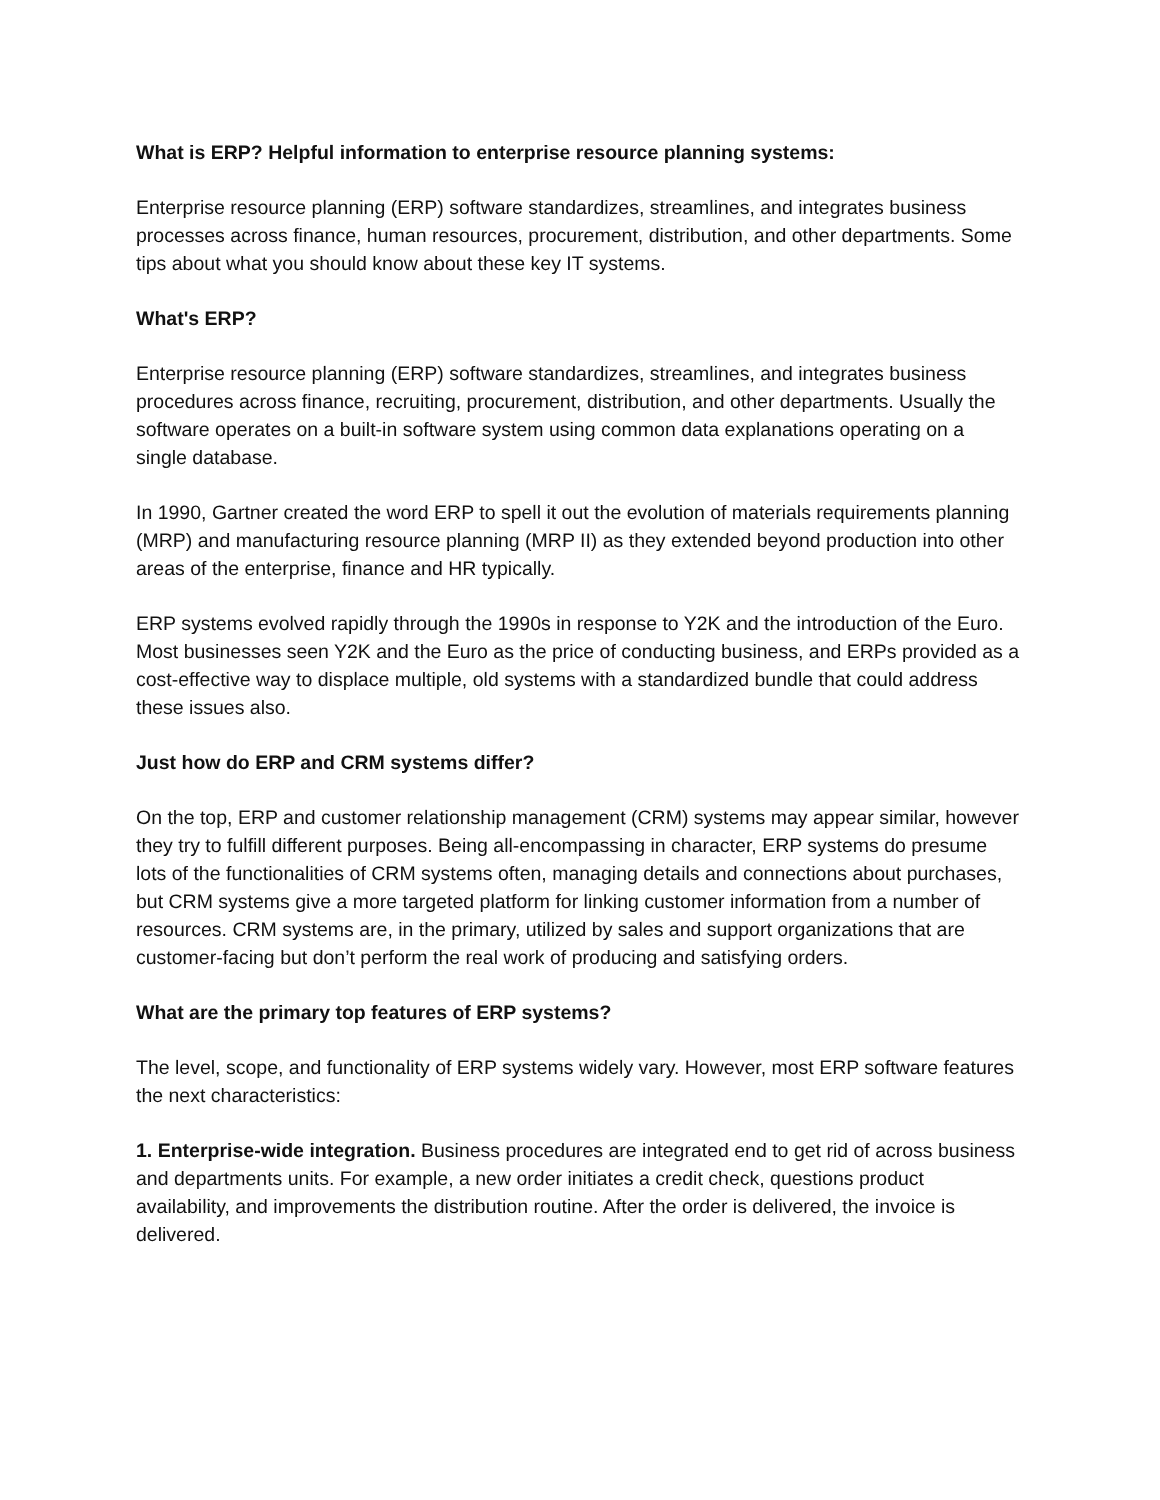What is ERP? Helpful information to enterprise resource planning systems:
Enterprise resource planning (ERP) software standardizes, streamlines, and integrates business processes across finance, human resources, procurement, distribution, and other departments. Some tips about what you should know about these key IT systems.
What's ERP?
Enterprise resource planning (ERP) software standardizes, streamlines, and integrates business procedures across finance, recruiting, procurement, distribution, and other departments. Usually the software operates on a built-in software system using common data explanations operating on a single database.
In 1990, Gartner created the word ERP to spell it out the evolution of materials requirements planning (MRP) and manufacturing resource planning (MRP II) as they extended beyond production into other areas of the enterprise, finance and HR typically.
ERP systems evolved rapidly through the 1990s in response to Y2K and the introduction of the Euro. Most businesses seen Y2K and the Euro as the price of conducting business, and ERPs provided as a cost-effective way to displace multiple, old systems with a standardized bundle that could address these issues also.
Just how do ERP and CRM systems differ?
On the top, ERP and customer relationship management (CRM) systems may appear similar, however they try to fulfill different purposes. Being all-encompassing in character, ERP systems do presume lots of the functionalities of CRM systems often, managing details and connections about purchases, but CRM systems give a more targeted platform for linking customer information from a number of resources. CRM systems are, in the primary, utilized by sales and support organizations that are customer-facing but don’t perform the real work of producing and satisfying orders.
What are the primary top features of ERP systems?
The level, scope, and functionality of ERP systems widely vary. However, most ERP software features the next characteristics:
1. Enterprise-wide integration. Business procedures are integrated end to get rid of across business and departments units. For example, a new order initiates a credit check, questions product availability, and improvements the distribution routine. After the order is delivered, the invoice is delivered.